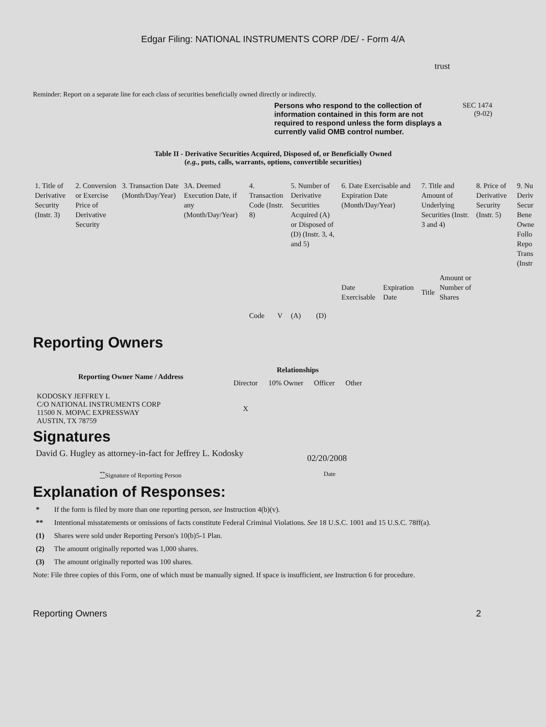Edgar Filing: NATIONAL INSTRUMENTS CORP /DE/ - Form 4/A
trust
Reminder: Report on a separate line for each class of securities beneficially owned directly or indirectly.
Persons who respond to the collection of information contained in this form are not required to respond unless the form displays a currently valid OMB control number.
SEC 1474
(9-02)
Table II - Derivative Securities Acquired, Disposed of, or Beneficially Owned
(e.g., puts, calls, warrants, options, convertible securities)
| 1. Title of Derivative Security (Instr. 3) | 2. Conversion or Exercise Price of Derivative Security | 3. Transaction Date (Month/Day/Year) | 3A. Deemed Execution Date, if any (Month/Day/Year) | 4. Transaction Code (Instr. 8) | | 5. Number of Derivative Securities Acquired (A) or Disposed of (D) (Instr. 3, 4, and 5) | | 6. Date Exercisable and Expiration Date (Month/Day/Year) | | 7. Title and Amount of Underlying Securities (Instr. 3 and 4) | | 8. Price of Derivative Security (Instr. 5) | 9. Nu Deriv Secur Bene Owne Follo Repo Trans (Instr |
| | | | | Code | V | (A) | (D) | Date Exercisable | Expiration Date | Title | Amount or Number of Shares | | |
Reporting Owners
| Reporting Owner Name / Address | Relationships | | | |
| --- | --- | --- | --- | --- |
| | Director | 10% Owner | Officer | Other |
| KODOSKY JEFFREY L C/O NATIONAL INSTRUMENTS CORP 11500 N. MOPAC EXPRESSWAY AUSTIN, TX 78759 | X | | | |
Signatures
David G. Hugley as attorney-in-fact for Jeffrey L. Kodosky
02/20/2008
<sup>**</sup> Signature of Reporting Person Date
Explanation of Responses:
* If the form is filed by more than one reporting person, see Instruction 4(b)(v).
** Intentional misstatements or omissions of facts constitute Federal Criminal Violations. See 18 U.S.C. 1001 and 15 U.S.C. 78ff(a).
(1) Shares were sold under Reporting Person's 10(b)5-1 Plan.
(2) The amount originally reported was 1,000 shares.
(3) The amount originally reported was 100 shares.
Note: File three copies of this Form, one of which must be manually signed. If space is insufficient, see Instruction 6 for procedure.
Reporting Owners 2